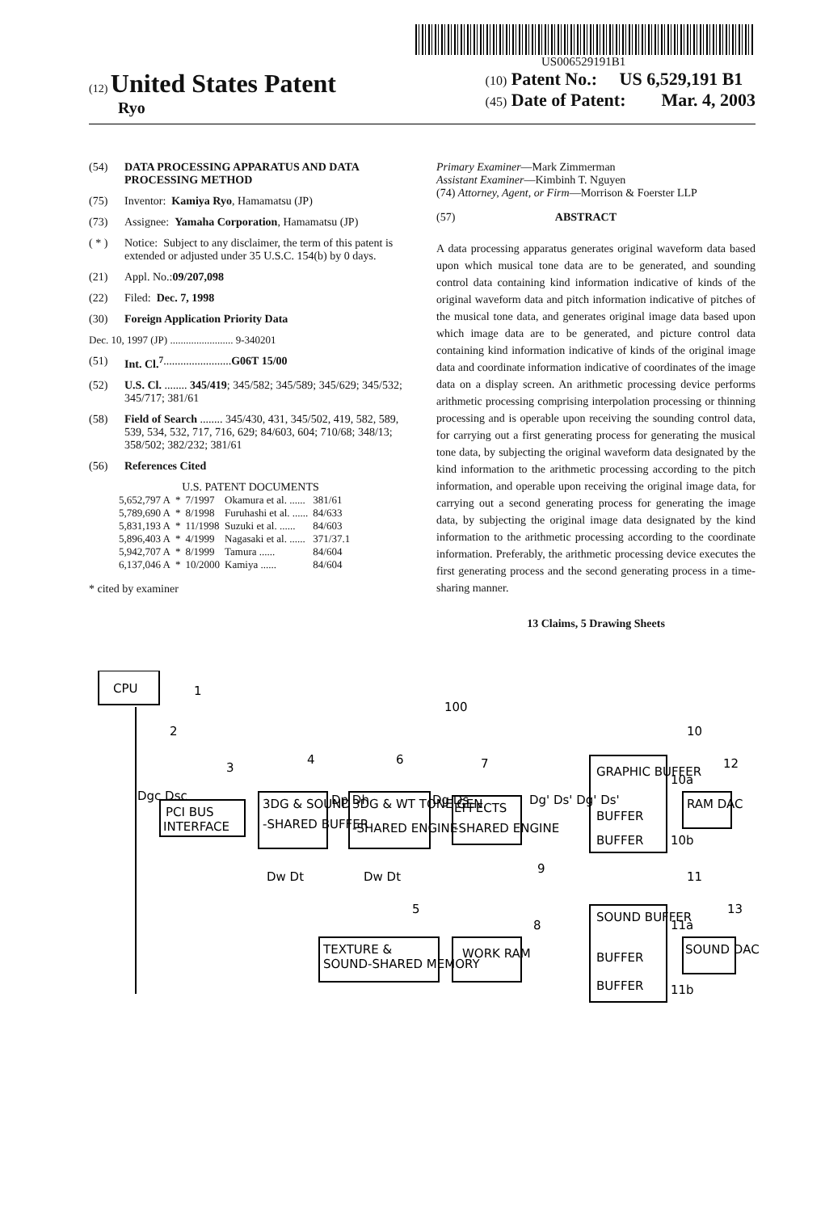US006529191B1
(12) United States Patent
Ryo
(10) Patent No.: US 6,529,191 B1
(45) Date of Patent: Mar. 4, 2003
(54) DATA PROCESSING APPARATUS AND DATA PROCESSING METHOD
(75) Inventor: Kamiya Ryo, Hamamatsu (JP)
(73) Assignee: Yamaha Corporation, Hamamatsu (JP)
( * ) Notice: Subject to any disclaimer, the term of this patent is extended or adjusted under 35 U.S.C. 154(b) by 0 days.
(21) Appl. No.: 09/207,098
(22) Filed: Dec. 7, 1998
(30) Foreign Application Priority Data
Dec. 10, 1997 (JP) ........................ 9-340201
(51) Int. Cl.<sup>7</sup> ........................ G06T 15/00
(52) U.S. Cl. ........ 345/419; 345/582; 345/589; 345/629; 345/532; 345/717; 381/61
(58) Field of Search ........ 345/430, 431, 345/502, 419, 582, 589, 539, 534, 532, 717, 716, 629; 84/603, 604; 710/68; 348/13; 358/502; 382/232; 381/61
(56) References Cited
U.S. PATENT DOCUMENTS
| 5,652,797 A | * | 7/1997 | Okamura et al. ...... | 381/61 |
| 5,789,690 A | * | 8/1998 | Furuhashi et al. ...... | 84/633 |
| 5,831,193 A | * | 11/1998 | Suzuki et al. ...... | 84/603 |
| 5,896,403 A | * | 4/1999 | Nagasaki et al. ...... | 371/37.1 |
| 5,942,707 A | * | 8/1999 | Tamura ...... | 84/604 |
| 6,137,046 A | * | 10/2000 | Kamiya ...... | 84/604 |
* cited by examiner
Primary Examiner—Mark Zimmerman
Assistant Examiner—Kimbinh T. Nguyen
(74) Attorney, Agent, or Firm—Morrison & Foerster LLP
(57) ABSTRACT
A data processing apparatus generates original waveform data based upon which musical tone data are to be generated, and sounding control data containing kind information indicative of kinds of the original waveform data and pitch information indicative of pitches of the musical tone data, and generates original image data based upon which image data are to be generated, and picture control data containing kind information indicative of kinds of the original image data and coordinate information indicative of coordinates of the image data on a display screen. An arithmetic processing device performs arithmetic processing comprising interpolation processing or thinning processing and is operable upon receiving the sounding control data, for carrying out a first generating process for generating the musical tone data, by subjecting the original waveform data designated by the kind information to the arithmetic processing according to the pitch information, and operable upon receiving the original image data, for carrying out a second generating process for generating the image data, by subjecting the original image data designated by the kind information to the arithmetic processing according to the coordinate information. Preferably, the arithmetic processing device executes the first generating process and the second generating process in a time-sharing manner.
13 Claims, 5 Drawing Sheets
CPU
1
2
100
Dgc Dsc
PCI BUS
INTERFACE
3
3DG & SOUND
-SHARED BUFFER
4
Dp Dh
3DG & WT TONE GEN.
-SHARED ENGINE
6
Dg Ds
EFFECTS
-SHARED ENGINE
7
Dg' Ds' Dg' Ds'
9
GRAPHIC BUFFER
BUFFER
BUFFER
10
10a
10b
RAM DAC
12
Dw Dt
Dw Dt
TEXTURE &
SOUND-SHARED MEMORY
5
WORK RAM
8
SOUND BUFFER
BUFFER
BUFFER
11
11a
11b
SOUND DAC
13